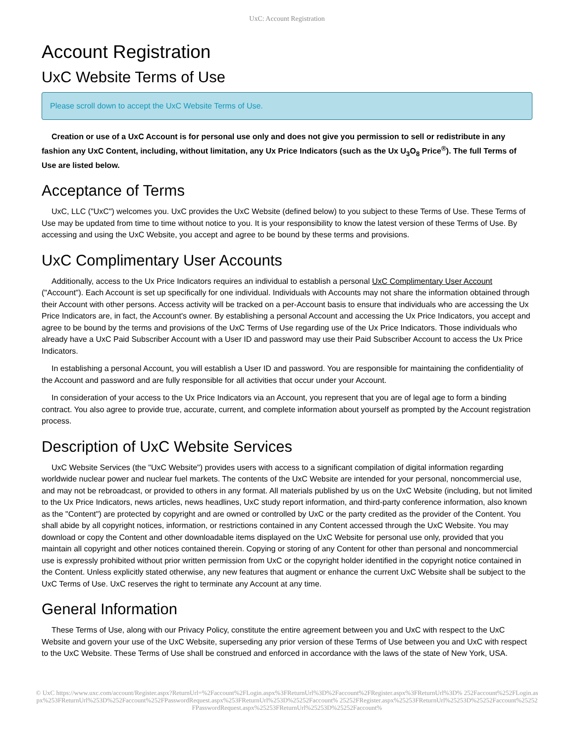UxC: Account Registration
Account Registration
UxC Website Terms of Use
Please scroll down to accept the UxC Website Terms of Use.
Creation or use of a UxC Account is for personal use only and does not give you permission to sell or redistribute in any fashion any UxC Content, including, without limitation, any Ux Price Indicators (such as the Ux U<sub>3</sub>O<sub>8</sub> Price<sup>®</sup>). The full Terms of Use are listed below.
Acceptance of Terms
UxC, LLC ("UxC") welcomes you. UxC provides the UxC Website (defined below) to you subject to these Terms of Use. These Terms of Use may be updated from time to time without notice to you. It is your responsibility to know the latest version of these Terms of Use. By accessing and using the UxC Website, you accept and agree to be bound by these terms and provisions.
UxC Complimentary User Accounts
Additionally, access to the Ux Price Indicators requires an individual to establish a personal UxC Complimentary User Account ("Account"). Each Account is set up specifically for one individual. Individuals with Accounts may not share the information obtained through their Account with other persons. Access activity will be tracked on a per-Account basis to ensure that individuals who are accessing the Ux Price Indicators are, in fact, the Account's owner. By establishing a personal Account and accessing the Ux Price Indicators, you accept and agree to be bound by the terms and provisions of the UxC Terms of Use regarding use of the Ux Price Indicators. Those individuals who already have a UxC Paid Subscriber Account with a User ID and password may use their Paid Subscriber Account to access the Ux Price Indicators.
In establishing a personal Account, you will establish a User ID and password. You are responsible for maintaining the confidentiality of the Account and password and are fully responsible for all activities that occur under your Account.
In consideration of your access to the Ux Price Indicators via an Account, you represent that you are of legal age to form a binding contract. You also agree to provide true, accurate, current, and complete information about yourself as prompted by the Account registration process.
Description of UxC Website Services
UxC Website Services (the "UxC Website") provides users with access to a significant compilation of digital information regarding worldwide nuclear power and nuclear fuel markets. The contents of the UxC Website are intended for your personal, noncommercial use, and may not be rebroadcast, or provided to others in any format. All materials published by us on the UxC Website (including, but not limited to the Ux Price Indicators, news articles, news headlines, UxC study report information, and third-party conference information, also known as the "Content") are protected by copyright and are owned or controlled by UxC or the party credited as the provider of the Content. You shall abide by all copyright notices, information, or restrictions contained in any Content accessed through the UxC Website. You may download or copy the Content and other downloadable items displayed on the UxC Website for personal use only, provided that you maintain all copyright and other notices contained therein. Copying or storing of any Content for other than personal and noncommercial use is expressly prohibited without prior written permission from UxC or the copyright holder identified in the copyright notice contained in the Content. Unless explicitly stated otherwise, any new features that augment or enhance the current UxC Website shall be subject to the UxC Terms of Use. UxC reserves the right to terminate any Account at any time.
General Information
These Terms of Use, along with our Privacy Policy, constitute the entire agreement between you and UxC with respect to the UxC Website and govern your use of the UxC Website, superseding any prior version of these Terms of Use between you and UxC with respect to the UxC Website. These Terms of Use shall be construed and enforced in accordance with the laws of the state of New York, USA.
© UxC https://www.uxc.com/account/Register.aspx?ReturnUrl=%2Faccount%2FLogin.aspx%3FReturnUrl%3D%2Faccount%2FRegister.aspx%3FReturnUrl%3D% 252Faccount%252FLogin.aspx%253FReturnUrl%253D%252Faccount%252FPasswordRequest.aspx%253FReturnUrl%253D%25252Faccount% 25252FRegister.aspx%25253FReturnUrl%25253D%25252Faccount%25252FPasswordRequest.aspx%25253FReturnUrl%25253D%25252Faccount%